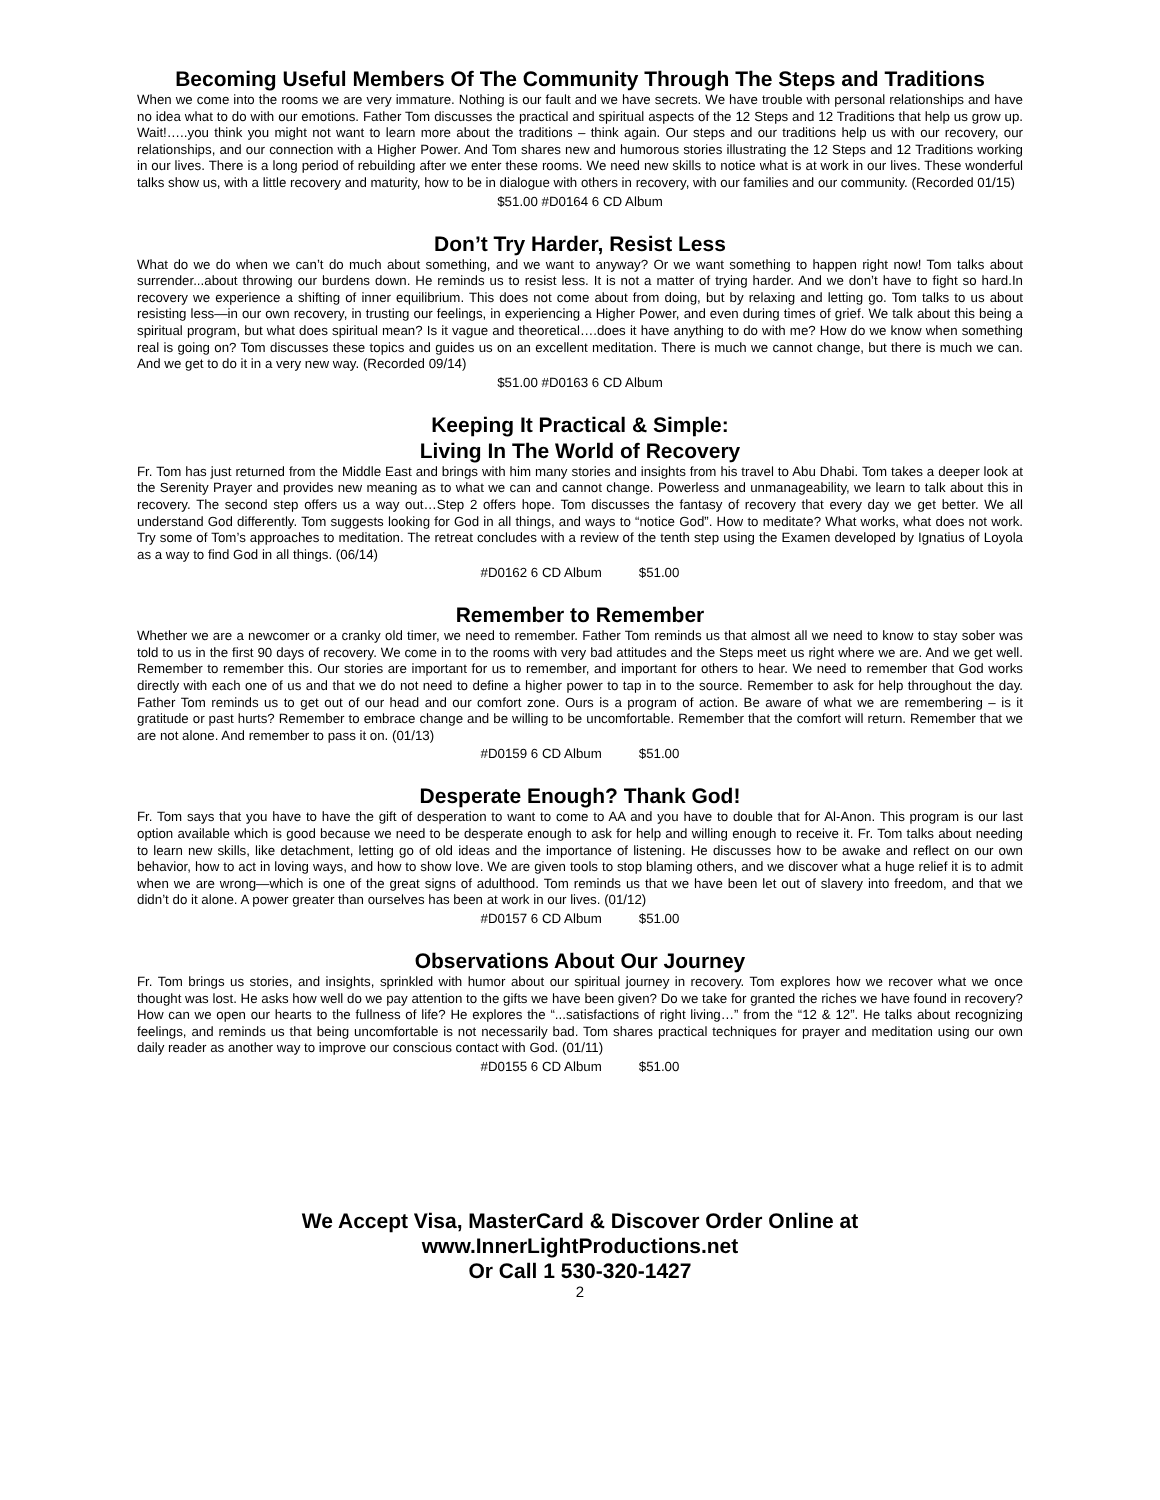Becoming Useful Members Of The Community Through The Steps and Traditions
When we come into the rooms we are very immature. Nothing is our fault and we have secrets. We have trouble with personal relationships and have no idea what to do with our emotions. Father Tom discusses the practical and spiritual aspects of the 12 Steps and 12 Traditions that help us grow up. Wait!…..you think you might not want to learn more about the traditions – think again. Our steps and our traditions help us with our recovery, our relationships, and our connection with a Higher Power. And Tom shares new and humorous stories illustrating the 12 Steps and 12 Traditions working in our lives. There is a long period of rebuilding after we enter these rooms. We need new skills to notice what is at work in our lives. These wonderful talks show us, with a little recovery and maturity, how to be in dialogue with others in recovery, with our families and our community. (Recorded 01/15)
$51.00 #D0164 6 CD Album
Don’t Try Harder, Resist Less
What do we do when we can’t do much about something, and we want to anyway? Or we want something to happen right now! Tom talks about surrender...about throwing our burdens down. He reminds us to resist less. It is not a matter of trying harder. And we don’t have to fight so hard.In recovery we experience a shifting of inner equilibrium. This does not come about from doing, but by relaxing and letting go. Tom talks to us about resisting less—in our own recovery, in trusting our feelings, in experiencing a Higher Power, and even during times of grief. We talk about this being a spiritual program, but what does spiritual mean? Is it vague and theoretical….does it have anything to do with me? How do we know when something real is going on? Tom discusses these topics and guides us on an excellent meditation. There is much we cannot change, but there is much we can. And we get to do it in a very new way. (Recorded 09/14)
$51.00 #D0163 6 CD Album
Keeping It Practical & Simple:
Living In The World of Recovery
Fr. Tom has just returned from the Middle East and brings with him many stories and insights from his travel to Abu Dhabi. Tom takes a deeper look at the Serenity Prayer and provides new meaning as to what we can and cannot change. Powerless and unmanageability, we learn to talk about this in recovery. The second step offers us a way out…Step 2 offers hope. Tom discusses the fantasy of recovery that every day we get better. We all understand God differently. Tom suggests looking for God in all things, and ways to “notice God”. How to meditate? What works, what does not work. Try some of Tom’s approaches to meditation. The retreat concludes with a review of the tenth step using the Examen developed by Ignatius of Loyola as a way to find God in all things. (06/14)
#D0162 6 CD Album $51.00
Remember to Remember
Whether we are a newcomer or a cranky old timer, we need to remember. Father Tom reminds us that almost all we need to know to stay sober was told to us in the first 90 days of recovery. We come in to the rooms with very bad attitudes and the Steps meet us right where we are. And we get well. Remember to remember this. Our stories are important for us to remember, and important for others to hear. We need to remember that God works directly with each one of us and that we do not need to define a higher power to tap in to the source. Remember to ask for help throughout the day. Father Tom reminds us to get out of our head and our comfort zone. Ours is a program of action. Be aware of what we are remembering – is it gratitude or past hurts? Remember to embrace change and be willing to be uncomfortable. Remember that the comfort will return. Remember that we are not alone. And remember to pass it on. (01/13)
#D0159 6 CD Album $51.00
Desperate Enough? Thank God!
Fr. Tom says that you have to have the gift of desperation to want to come to AA and you have to double that for Al-Anon. This program is our last option available which is good because we need to be desperate enough to ask for help and willing enough to receive it. Fr. Tom talks about needing to learn new skills, like detachment, letting go of old ideas and the importance of listening. He discusses how to be awake and reflect on our own behavior, how to act in loving ways, and how to show love. We are given tools to stop blaming others, and we discover what a huge relief it is to admit when we are wrong—which is one of the great signs of adulthood. Tom reminds us that we have been let out of slavery into freedom, and that we didn’t do it alone. A power greater than ourselves has been at work in our lives. (01/12)
#D0157 6 CD Album $51.00
Observations About Our Journey
Fr. Tom brings us stories, and insights, sprinkled with humor about our spiritual journey in recovery. Tom explores how we recover what we once thought was lost. He asks how well do we pay attention to the gifts we have been given? Do we take for granted the riches we have found in recovery? How can we open our hearts to the fullness of life? He explores the “...satisfactions of right living…” from the “12 & 12”. He talks about recognizing feelings, and reminds us that being uncomfortable is not necessarily bad. Tom shares practical techniques for prayer and meditation using our own daily reader as another way to improve our conscious contact with God. (01/11)
#D0155 6 CD Album $51.00
We Accept Visa, MasterCard & Discover Order Online at
www.InnerLightProductions.net
Or Call 1 530-320-1427
2